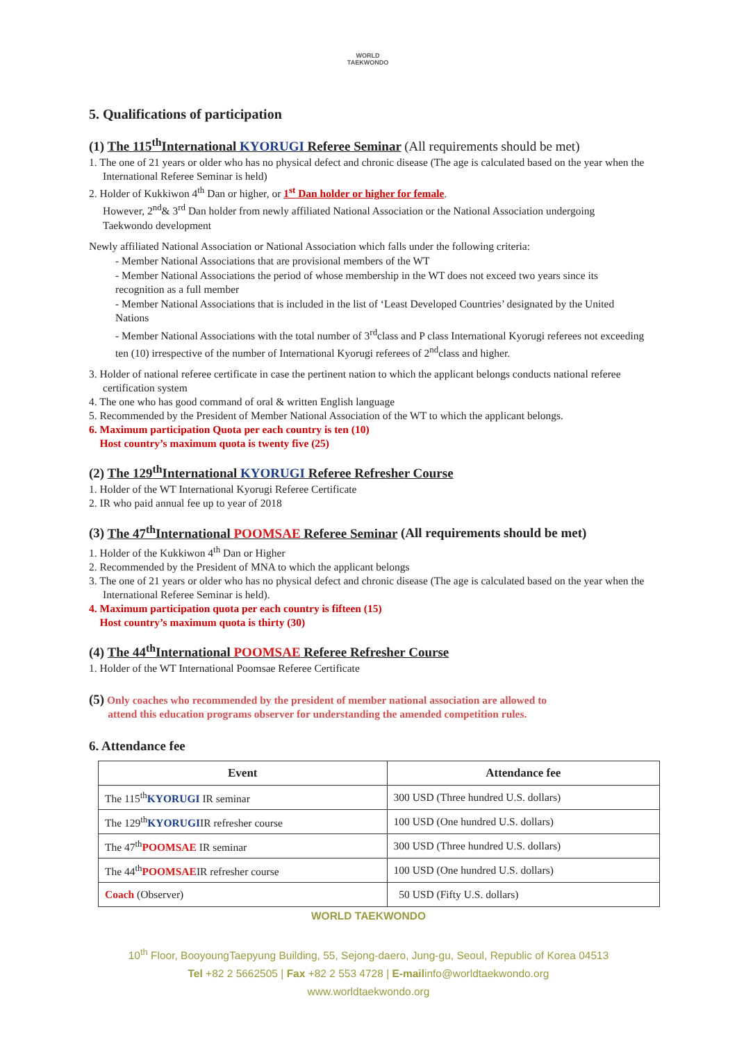WORLD
TAEKWONDO
5. Qualifications of participation
(1) The 115<sup>th</sup>International KYORUGI Referee Seminar (All requirements should be met)
1. The one of 21 years or older who has no physical defect and chronic disease (The age is calculated based on the year when the International Referee Seminar is held)
2. Holder of Kukkiwon 4<sup>th</sup> Dan or higher, or 1<sup>st</sup> Dan holder or higher for female.
However, 2<sup>nd</sup>& 3<sup>rd</sup> Dan holder from newly affiliated National Association or the National Association undergoing Taekwondo development
Newly affiliated National Association or National Association which falls under the following criteria:
- Member National Associations that are provisional members of the WT
- Member National Associations the period of whose membership in the WT does not exceed two years since its recognition as a full member
- Member National Associations that is included in the list of ‘Least Developed Countries’ designated by the United Nations
- Member National Associations with the total number of 3<sup>rd</sup>class and P class International Kyorugi referees not exceeding ten (10) irrespective of the number of International Kyorugi referees of 2<sup>nd</sup>class and higher.
3. Holder of national referee certificate in case the pertinent nation to which the applicant belongs conducts national referee certification system
4. The one who has good command of oral & written English language
5. Recommended by the President of Member National Association of the WT to which the applicant belongs.
6. Maximum participation Quota per each country is ten (10)
Host country’s maximum quota is twenty five (25)
(2) The 129<sup>th</sup>International KYORUGI Referee Refresher Course
1. Holder of the WT International Kyorugi Referee Certificate
2. IR who paid annual fee up to year of 2018
(3) The 47<sup>th</sup>International POOMSAE Referee Seminar (All requirements should be met)
1. Holder of the Kukkiwon 4<sup>th</sup> Dan or Higher
2. Recommended by the President of MNA to which the applicant belongs
3. The one of 21 years or older who has no physical defect and chronic disease (The age is calculated based on the year when the International Referee Seminar is held).
4. Maximum participation quota per each country is fifteen (15)
Host country’s maximum quota is thirty (30)
(4) The 44<sup>th</sup>International POOMSAE Referee Refresher Course
1. Holder of the WT International Poomsae Referee Certificate
(5) Only coaches who recommended by the president of member national association are allowed to
attend this education programs observer for understanding the amended competition rules.
6. Attendance fee
| Event | Attendance fee |
| --- | --- |
| The 115<sup>th</sup> KYORUGI IR seminar | 300 USD (Three hundred U.S. dollars) |
| The 129<sup>th</sup> KYORUGI IR refresher course | 100 USD (One hundred U.S. dollars) |
| The 47<sup>th</sup> POOMSAE IR seminar | 300 USD (Three hundred U.S. dollars) |
| The 44<sup>th</sup> POOMSAE IR refresher course | 100 USD (One hundred U.S. dollars) |
| Coach (Observer) | 50 USD (Fifty U.S. dollars) |
WORLD TAEKWONDO
10<sup>th</sup> Floor, BooyoungTaepyung Building, 55, Sejong-daero, Jung-gu, Seoul, Republic of Korea 04513
Tel +82 2 5662505 | Fax +82 2 553 4728 | E-mailinfo@worldtaekwondo.org
www.worldtaekwondo.org